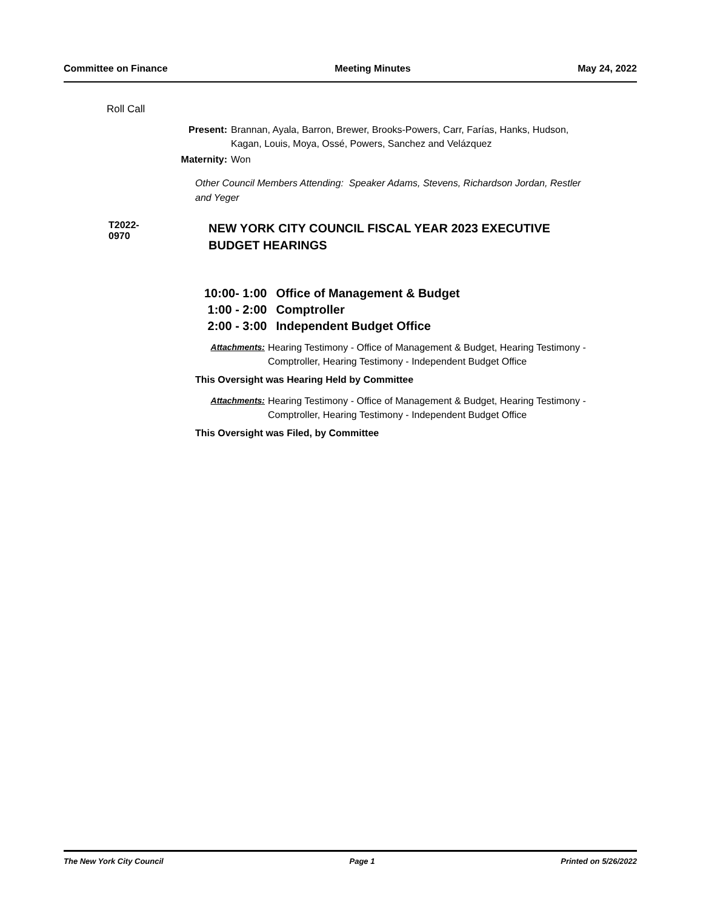Committee on Finance Meeting Minutes May 24, 2022
Roll Call
Present: Brannan, Ayala, Barron, Brewer, Brooks-Powers, Carr, Farías, Hanks, Hudson, Kagan, Louis, Moya, Ossé, Powers, Sanchez and Velázquez
Maternity: Won
Other Council Members Attending: Speaker Adams, Stevens, Richardson Jordan, Restler and Yeger
T2022-0970
NEW YORK CITY COUNCIL FISCAL YEAR 2023 EXECUTIVE BUDGET HEARINGS
| 10:00- 1:00 | Office of Management & Budget |
| 1:00 - 2:00 | Comptroller |
| 2:00 - 3:00 | Independent Budget Office |
Attachments: Hearing Testimony - Office of Management & Budget, Hearing Testimony - Comptroller, Hearing Testimony - Independent Budget Office
This Oversight was Hearing Held by Committee
Attachments: Hearing Testimony - Office of Management & Budget, Hearing Testimony - Comptroller, Hearing Testimony - Independent Budget Office
This Oversight was Filed, by Committee
The New York City Council Page 1 Printed on 5/26/2022